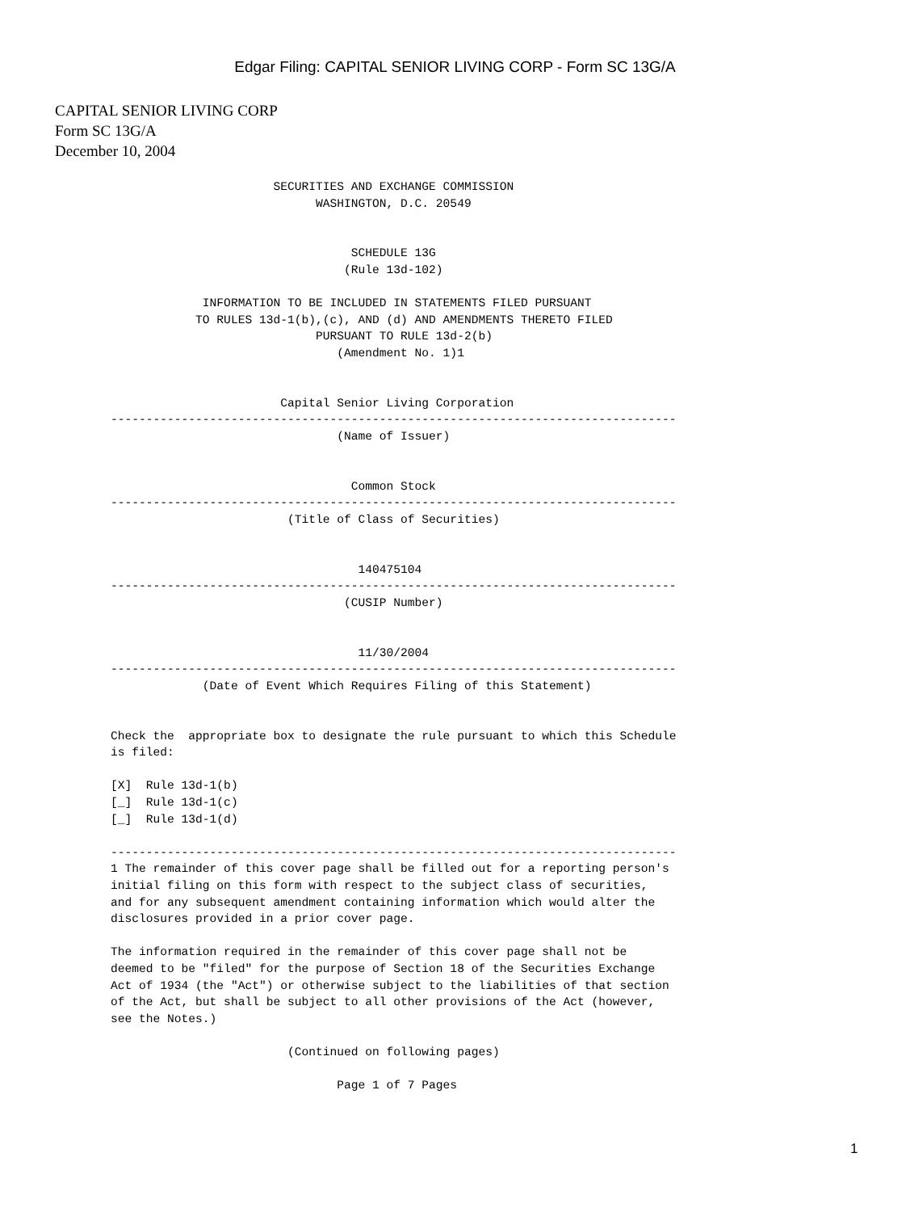Edgar Filing: CAPITAL SENIOR LIVING CORP - Form SC 13G/A
CAPITAL SENIOR LIVING CORP
Form SC 13G/A
December 10, 2004
                       SECURITIES AND EXCHANGE COMMISSION
                             WASHINGTON, D.C. 20549


                                  SCHEDULE 13G
                                 (Rule 13d-102)

             INFORMATION TO BE INCLUDED IN STATEMENTS FILED PURSUANT
            TO RULES 13d-1(b),(c), AND (d) AND AMENDMENTS THERETO FILED
                             PURSUANT TO RULE 13d-2(b)
                                (Amendment No. 1)1


                        Capital Senior Living Corporation
--------------------------------------------------------------------------------
                                (Name of Issuer)


                                  Common Stock
--------------------------------------------------------------------------------
                         (Title of Class of Securities)


                                   140475104
--------------------------------------------------------------------------------
                                 (CUSIP Number)


                                   11/30/2004
--------------------------------------------------------------------------------
             (Date of Event Which Requires Filing of this Statement)


Check the  appropriate box to designate the rule pursuant to which this Schedule
is filed:

[X]  Rule 13d-1(b)
[_]  Rule 13d-1(c)
[_]  Rule 13d-1(d)

--------------------------------------------------------------------------------
1 The remainder of this cover page shall be filled out for a reporting person's
initial filing on this form with respect to the subject class of securities,
and for any subsequent amendment containing information which would alter the
disclosures provided in a prior cover page.

The information required in the remainder of this cover page shall not be
deemed to be "filed" for the purpose of Section 18 of the Securities Exchange
Act of 1934 (the "Act") or otherwise subject to the liabilities of that section
of the Act, but shall be subject to all other provisions of the Act (however,
see the Notes.)

                         (Continued on following pages)

                                Page 1 of 7 Pages
1